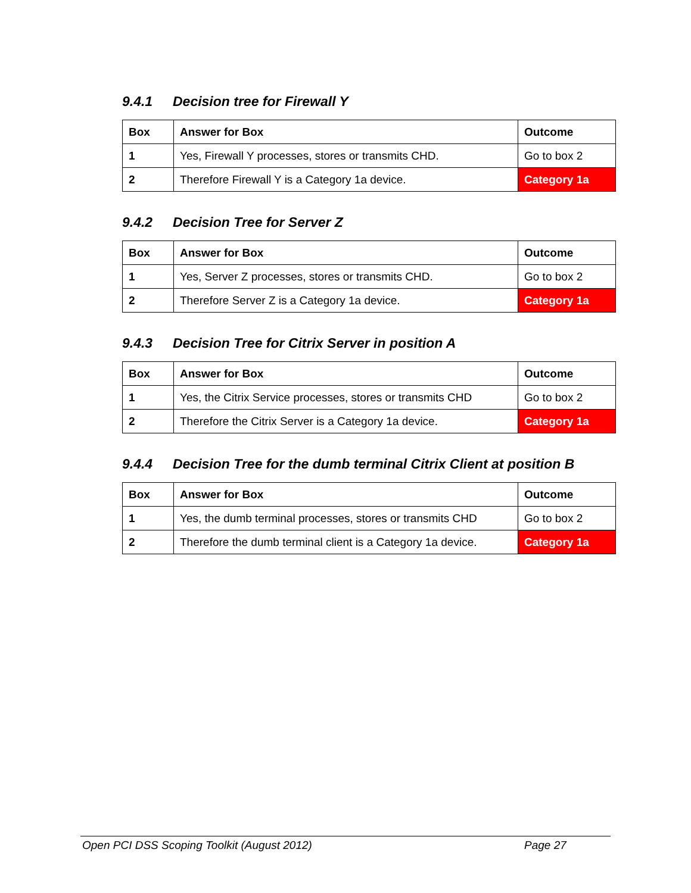9.4.1 Decision tree for Firewall Y
| Box | Answer for Box | Outcome |
| --- | --- | --- |
| 1 | Yes, Firewall Y processes, stores or transmits CHD. | Go to box 2 |
| 2 | Therefore Firewall Y is a Category 1a device. | Category 1a |
9.4.2 Decision Tree for Server Z
| Box | Answer for Box | Outcome |
| --- | --- | --- |
| 1 | Yes, Server Z processes, stores or transmits CHD. | Go to box 2 |
| 2 | Therefore Server Z is a Category 1a device. | Category 1a |
9.4.3 Decision Tree for Citrix Server in position A
| Box | Answer for Box | Outcome |
| --- | --- | --- |
| 1 | Yes, the Citrix Service processes, stores or transmits CHD | Go to box 2 |
| 2 | Therefore the Citrix Server is a Category 1a device. | Category 1a |
9.4.4 Decision Tree for the dumb terminal Citrix Client at position B
| Box | Answer for Box | Outcome |
| --- | --- | --- |
| 1 | Yes, the dumb terminal processes, stores or transmits CHD | Go to box 2 |
| 2 | Therefore the dumb terminal client is a Category 1a device. | Category 1a |
Open PCI DSS Scoping Toolkit (August 2012) Page 27